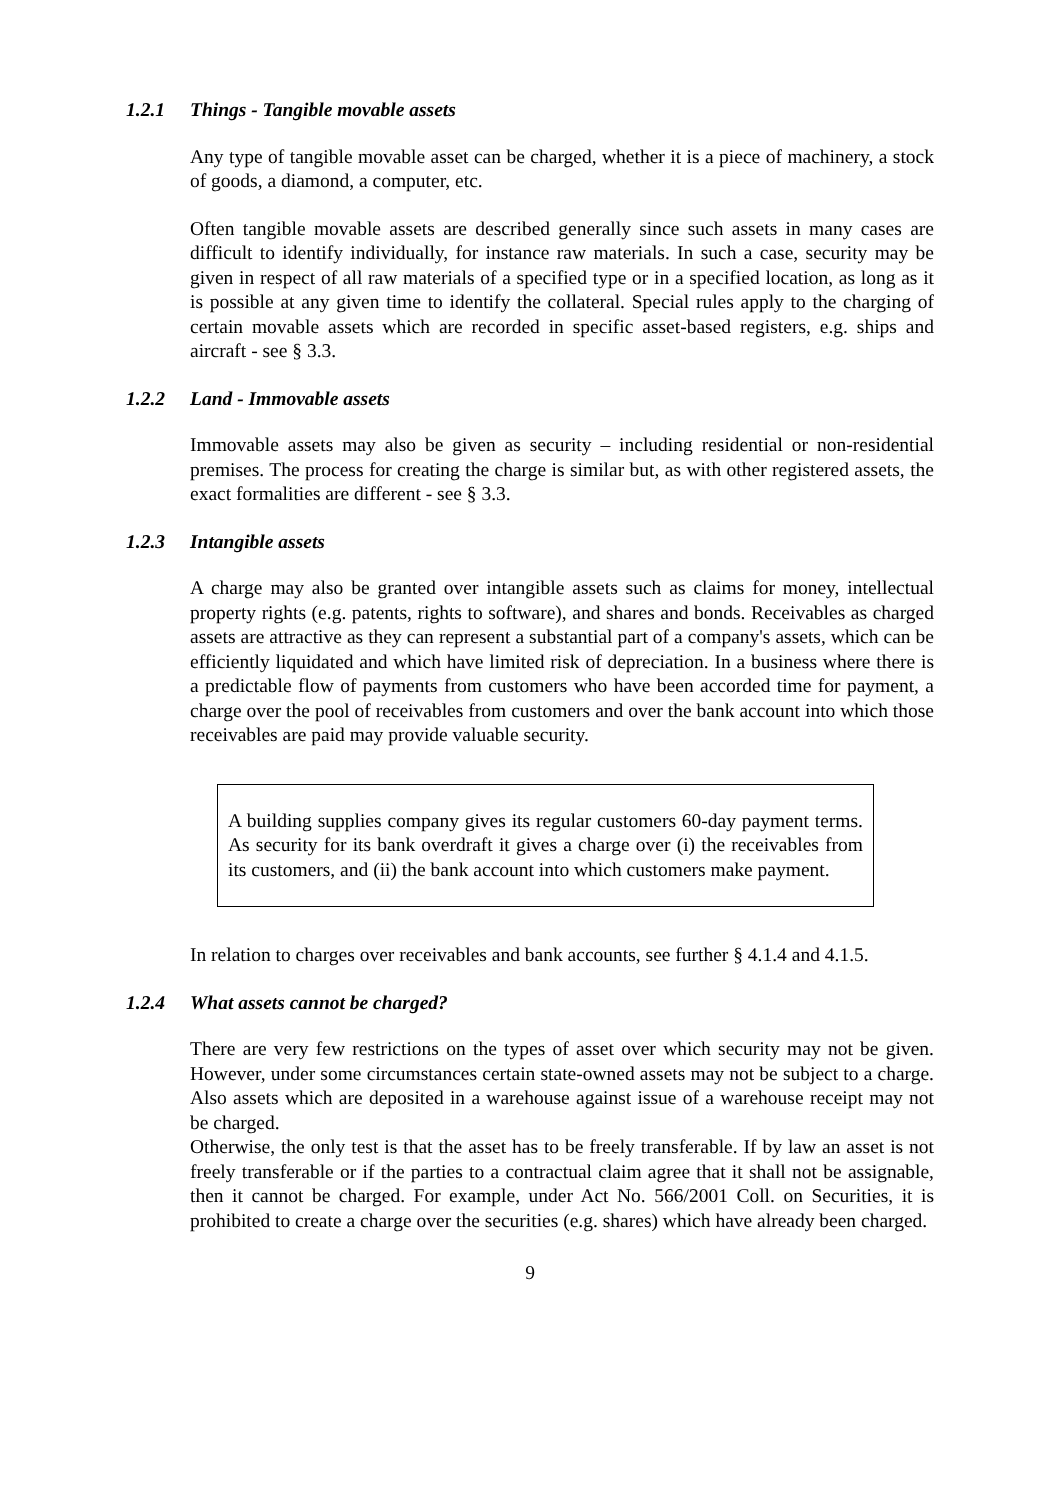1.2.1 Things - Tangible movable assets
Any type of tangible movable asset can be charged, whether it is a piece of machinery, a stock of goods, a diamond, a computer, etc.
Often tangible movable assets are described generally since such assets in many cases are difficult to identify individually, for instance raw materials. In such a case, security may be given in respect of all raw materials of a specified type or in a specified location, as long as it is possible at any given time to identify the collateral. Special rules apply to the charging of certain movable assets which are recorded in specific asset-based registers, e.g. ships and aircraft - see § 3.3.
1.2.2 Land - Immovable assets
Immovable assets may also be given as security – including residential or non-residential premises. The process for creating the charge is similar but, as with other registered assets, the exact formalities are different - see § 3.3.
1.2.3 Intangible assets
A charge may also be granted over intangible assets such as claims for money, intellectual property rights (e.g. patents, rights to software), and shares and bonds. Receivables as charged assets are attractive as they can represent a substantial part of a company's assets, which can be efficiently liquidated and which have limited risk of depreciation. In a business where there is a predictable flow of payments from customers who have been accorded time for payment, a charge over the pool of receivables from customers and over the bank account into which those receivables are paid may provide valuable security.
A building supplies company gives its regular customers 60-day payment terms. As security for its bank overdraft it gives a charge over (i) the receivables from its customers, and (ii) the bank account into which customers make payment.
In relation to charges over receivables and bank accounts, see further § 4.1.4 and 4.1.5.
1.2.4 What assets cannot be charged?
There are very few restrictions on the types of asset over which security may not be given. However, under some circumstances certain state-owned assets may not be subject to a charge. Also assets which are deposited in a warehouse against issue of a warehouse receipt may not be charged.
Otherwise, the only test is that the asset has to be freely transferable. If by law an asset is not freely transferable or if the parties to a contractual claim agree that it shall not be assignable, then it cannot be charged. For example, under Act No. 566/2001 Coll. on Securities, it is prohibited to create a charge over the securities (e.g. shares) which have already been charged.
9